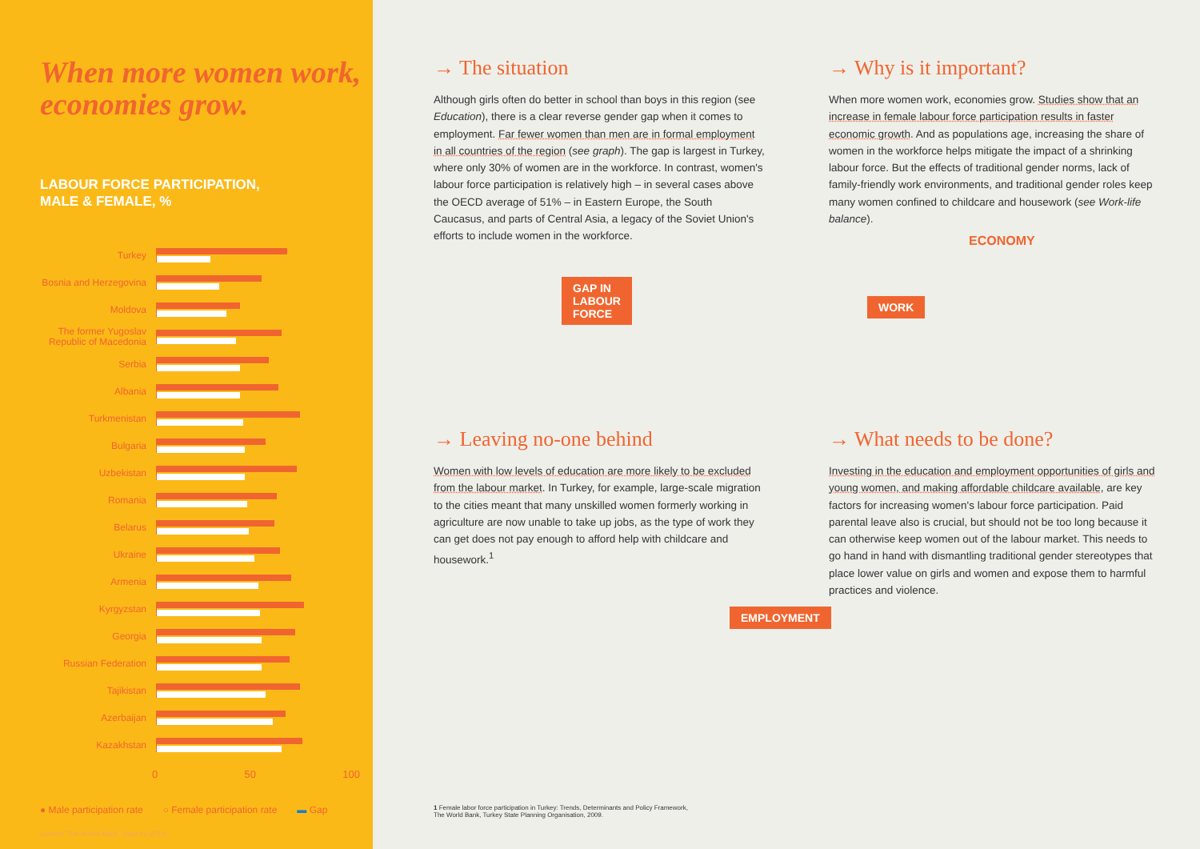When more women work, economies grow.
LABOUR FORCE PARTICIPATION,
MALE & FEMALE, %
Turkey
Bosnia and Herzegovina
Moldova
The former Yugoslav Republic of Macedonia
Serbia
Albania
Turkmenistan
Bulgaria
Uzbekistan
Romania
Belarus
Ukraine
Armenia
Kyrgyzstan
Georgia
Russian Federation
Tajikistan
Azerbaijan
Kazakhstan
0 50 100
● Male participation rate ○ Female participation rate ▬ Gap
Source: The World Bank. Data for 2014.
→ The situation
Although girls often do better in school than boys in this region (see Education), there is a clear reverse gender gap when it comes to employment. Far fewer women than men are in formal employment in all countries of the region (see graph). The gap is largest in Turkey, where only 30% of women are in the workforce. In contrast, women's labour force participation is relatively high – in several cases above the OECD average of 51% – in Eastern Europe, the South Caucasus, and parts of Central Asia, a legacy of the Soviet Union's efforts to include women in the workforce.
GAP IN
LABOUR
FORCE
→ Why is it important?
When more women work, economies grow. Studies show that an increase in female labour force participation results in faster economic growth. And as populations age, increasing the share of women in the workforce helps mitigate the impact of a shrinking labour force. But the effects of traditional gender norms, lack of family-friendly work environments, and traditional gender roles keep many women confined to childcare and housework (see Work-life balance).
ECONOMY
WORK
→ Leaving no-one behind
Women with low levels of education are more likely to be excluded from the labour market. In Turkey, for example, large-scale migration to the cities meant that many unskilled women formerly working in agriculture are now unable to take up jobs, as the type of work they can get does not pay enough to afford help with childcare and housework.<sup>1</sup>
→ What needs to be done?
Investing in the education and employment opportunities of girls and young women, and making affordable childcare available, are key factors for increasing women's labour force participation. Paid parental leave also is crucial, but should not be too long because it can otherwise keep women out of the labour market. This needs to go hand in hand with dismantling traditional gender stereotypes that place lower value on girls and women and expose them to harmful practices and violence.
EMPLOYMENT
1 Female labor force participation in Turkey: Trends, Determinants and Policy Framework,
The World Bank, Turkey State Planning Organisation, 2009.